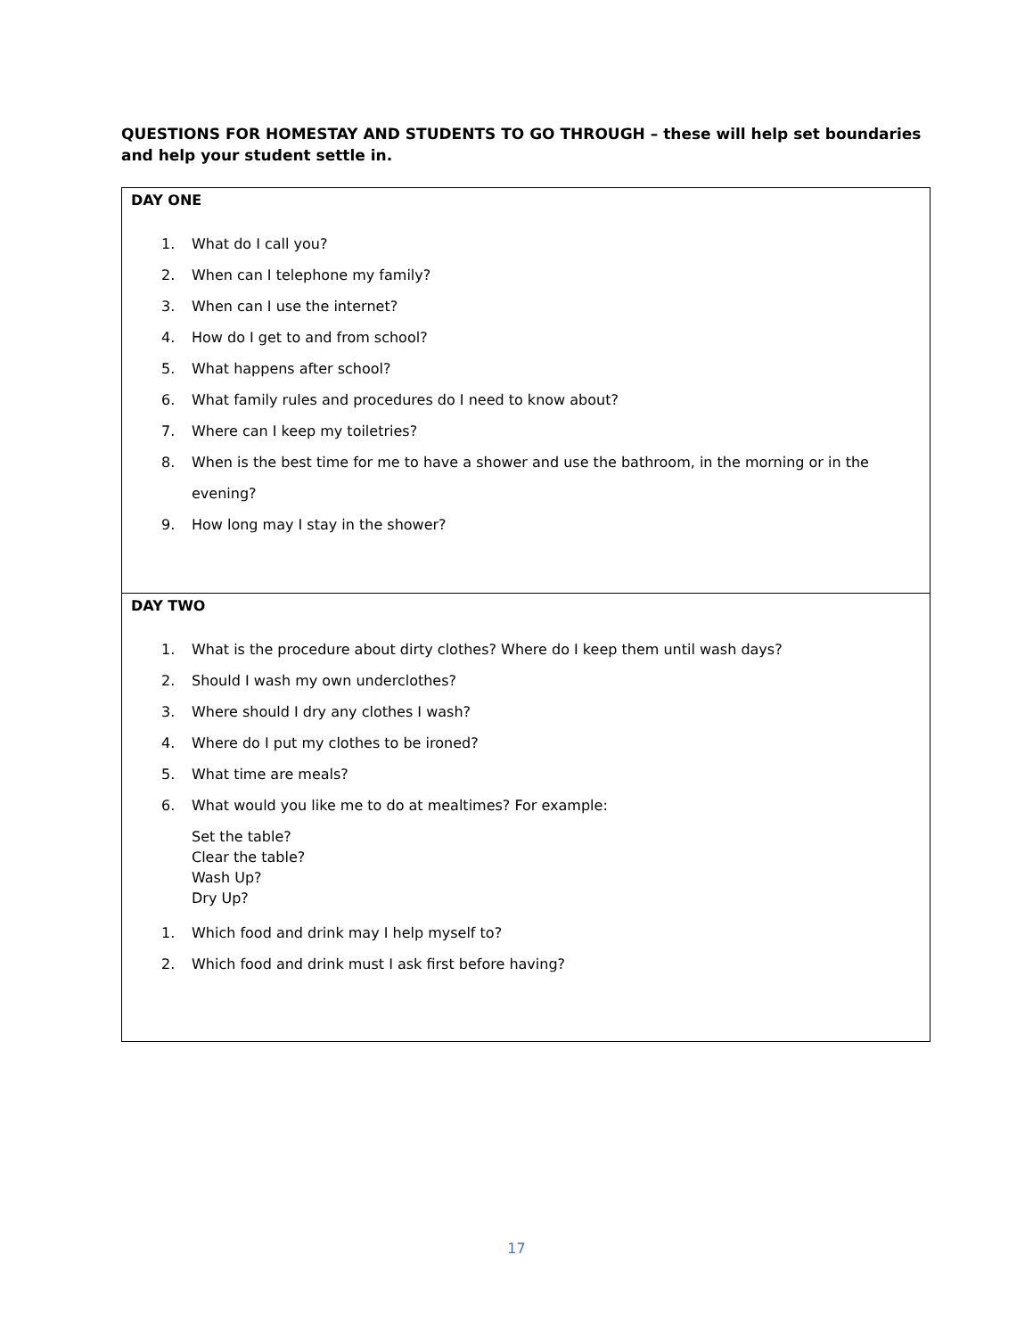QUESTIONS FOR HOMESTAY AND STUDENTS TO GO THROUGH – these will help set boundaries and help your student settle in.
| DAY ONE 1. What do I call you? 2. When can I telephone my family? 3. When can I use the internet? 4. How do I get to and from school? 5. What happens after school? 6. What family rules and procedures do I need to know about? 7. Where can I keep my toiletries? 8. When is the best time for me to have a shower and use the bathroom, in the morning or in the evening? 9. How long may I stay in the shower? |
| DAY TWO 1. What is the procedure about dirty clothes? Where do I keep them until wash days? 2. Should I wash my own underclothes? 3. Where should I dry any clothes I wash? 4. Where do I put my clothes to be ironed? 5. What time are meals? 6. What would you like me to do at mealtimes? For example: Set the table? Clear the table? Wash Up? Dry Up? 1. Which food and drink may I help myself to? 2. Which food and drink must I ask first before having? |
17